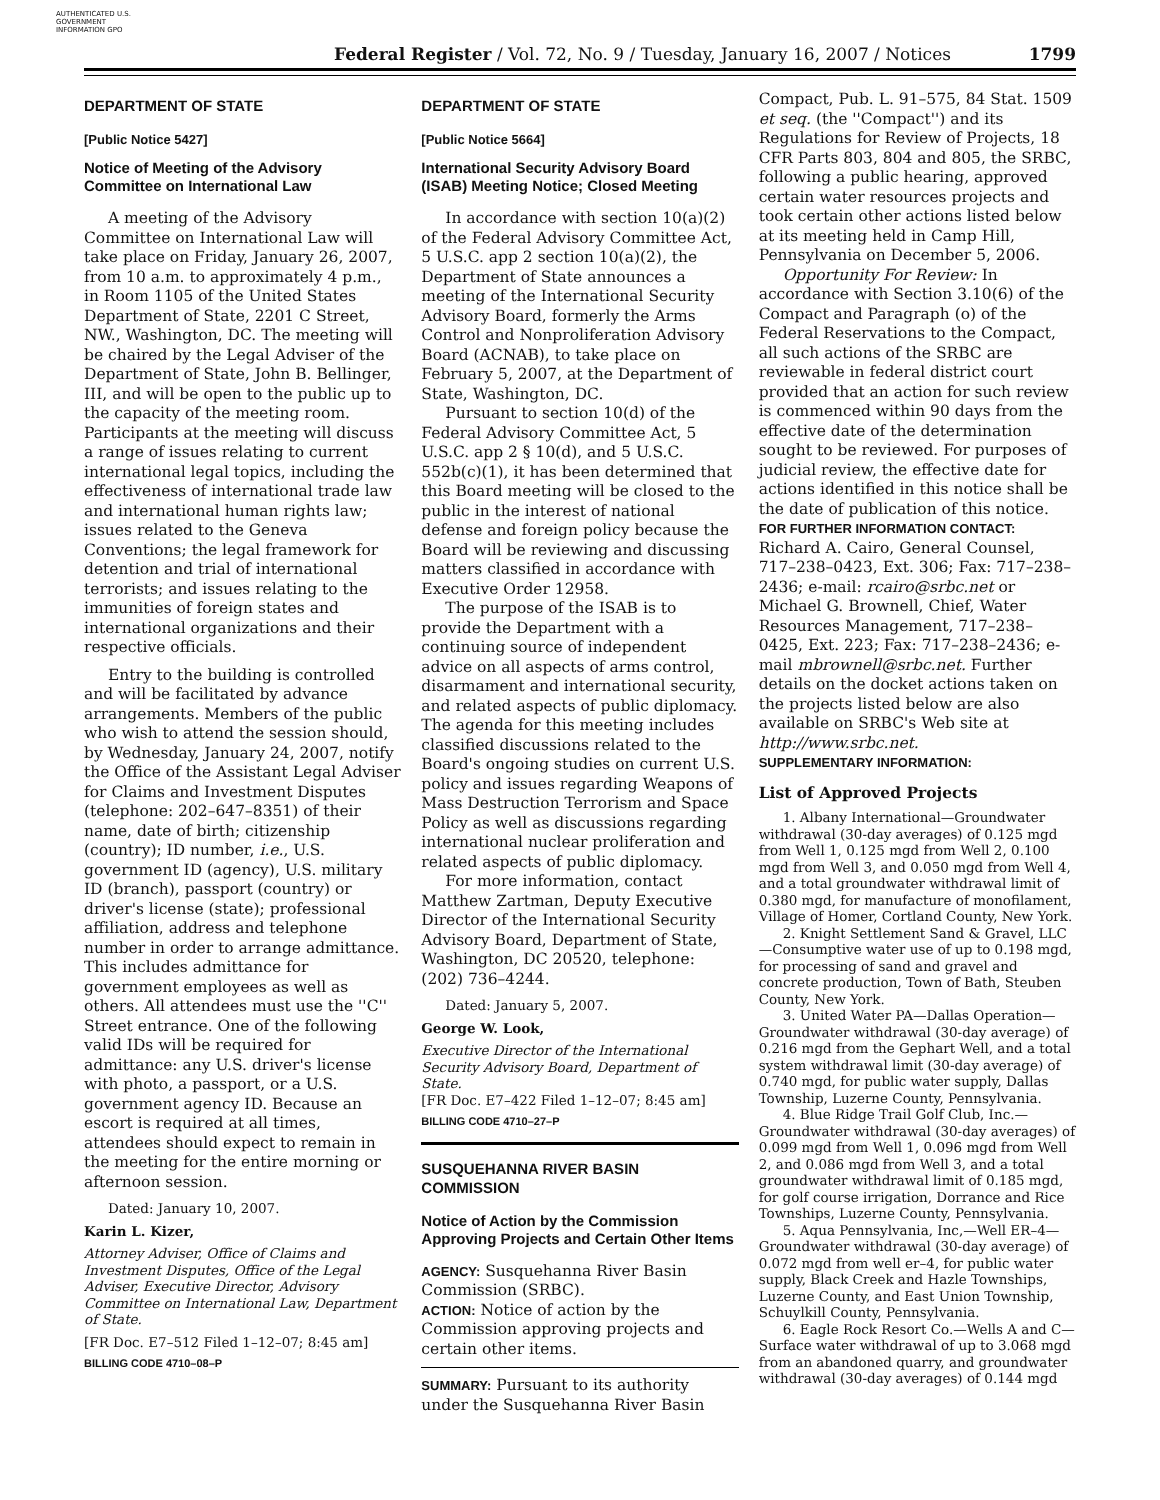AUTHENTICATED U.S. GOVERNMENT INFORMATION GPO
Federal Register / Vol. 72, No. 9 / Tuesday, January 16, 2007 / Notices 1799
DEPARTMENT OF STATE
[Public Notice 5427]
Notice of Meeting of the Advisory Committee on International Law
A meeting of the Advisory Committee on International Law will take place on Friday, January 26, 2007, from 10 a.m. to approximately 4 p.m., in Room 1105 of the United States Department of State, 2201 C Street, NW., Washington, DC. The meeting will be chaired by the Legal Adviser of the Department of State, John B. Bellinger, III, and will be open to the public up to the capacity of the meeting room. Participants at the meeting will discuss a range of issues relating to current international legal topics, including the effectiveness of international trade law and international human rights law; issues related to the Geneva Conventions; the legal framework for detention and trial of international terrorists; and issues relating to the immunities of foreign states and international organizations and their respective officials.
Entry to the building is controlled and will be facilitated by advance arrangements. Members of the public who wish to attend the session should, by Wednesday, January 24, 2007, notify the Office of the Assistant Legal Adviser for Claims and Investment Disputes (telephone: 202–647–8351) of their name, date of birth; citizenship (country); ID number, i.e., U.S. government ID (agency), U.S. military ID (branch), passport (country) or driver's license (state); professional affiliation, address and telephone number in order to arrange admittance. This includes admittance for government employees as well as others. All attendees must use the ''C'' Street entrance. One of the following valid IDs will be required for admittance: any U.S. driver's license with photo, a passport, or a U.S. government agency ID. Because an escort is required at all times, attendees should expect to remain in the meeting for the entire morning or afternoon session.
Dated: January 10, 2007.
Karin L. Kizer,
Attorney Adviser, Office of Claims and Investment Disputes, Office of the Legal Adviser, Executive Director, Advisory Committee on International Law, Department of State.
[FR Doc. E7–512 Filed 1–12–07; 8:45 am]
BILLING CODE 4710–08–P
DEPARTMENT OF STATE
[Public Notice 5664]
International Security Advisory Board (ISAB) Meeting Notice; Closed Meeting
In accordance with section 10(a)(2) of the Federal Advisory Committee Act, 5 U.S.C. app 2 section 10(a)(2), the Department of State announces a meeting of the International Security Advisory Board, formerly the Arms Control and Nonproliferation Advisory Board (ACNAB), to take place on February 5, 2007, at the Department of State, Washington, DC.
Pursuant to section 10(d) of the Federal Advisory Committee Act, 5 U.S.C. app 2 § 10(d), and 5 U.S.C. 552b(c)(1), it has been determined that this Board meeting will be closed to the public in the interest of national defense and foreign policy because the Board will be reviewing and discussing matters classified in accordance with Executive Order 12958.
The purpose of the ISAB is to provide the Department with a continuing source of independent advice on all aspects of arms control, disarmament and international security, and related aspects of public diplomacy. The agenda for this meeting includes classified discussions related to the Board's ongoing studies on current U.S. policy and issues regarding Weapons of Mass Destruction Terrorism and Space Policy as well as discussions regarding international nuclear proliferation and related aspects of public diplomacy.
For more information, contact Matthew Zartman, Deputy Executive Director of the International Security Advisory Board, Department of State, Washington, DC 20520, telephone: (202) 736–4244.
Dated: January 5, 2007.
George W. Look,
Executive Director of the International Security Advisory Board, Department of State.
[FR Doc. E7–422 Filed 1–12–07; 8:45 am]
BILLING CODE 4710–27–P
SUSQUEHANNA RIVER BASIN COMMISSION
Notice of Action by the Commission Approving Projects and Certain Other Items
AGENCY: Susquehanna River Basin Commission (SRBC).
ACTION: Notice of action by the Commission approving projects and certain other items.
SUMMARY: Pursuant to its authority under the Susquehanna River Basin
Compact, Pub. L. 91–575, 84 Stat. 1509 et seq. (the ''Compact'') and its Regulations for Review of Projects, 18 CFR Parts 803, 804 and 805, the SRBC, following a public hearing, approved certain water resources projects and took certain other actions listed below at its meeting held in Camp Hill, Pennsylvania on December 5, 2006.
Opportunity For Review: In accordance with Section 3.10(6) of the Compact and Paragraph (o) of the Federal Reservations to the Compact, all such actions of the SRBC are reviewable in federal district court provided that an action for such review is commenced within 90 days from the effective date of the determination sought to be reviewed. For purposes of judicial review, the effective date for actions identified in this notice shall be the date of publication of this notice.
FOR FURTHER INFORMATION CONTACT:
Richard A. Cairo, General Counsel, 717–238–0423, Ext. 306; Fax: 717–238–2436; e-mail: rcairo@srbc.net or Michael G. Brownell, Chief, Water Resources Management, 717–238–0425, Ext. 223; Fax: 717–238–2436; e-mail mbrownell@srbc.net. Further details on the docket actions taken on the projects listed below are also available on SRBC's Web site at http://www.srbc.net.
SUPPLEMENTARY INFORMATION:
List of Approved Projects
1. Albany International—Groundwater withdrawal (30-day averages) of 0.125 mgd from Well 1, 0.125 mgd from Well 2, 0.100 mgd from Well 3, and 0.050 mgd from Well 4, and a total groundwater withdrawal limit of 0.380 mgd, for manufacture of monofilament, Village of Homer, Cortland County, New York.
2. Knight Settlement Sand & Gravel, LLC—Consumptive water use of up to 0.198 mgd, for processing of sand and gravel and concrete production, Town of Bath, Steuben County, New York.
3. United Water PA—Dallas Operation—Groundwater withdrawal (30-day average) of 0.216 mgd from the Gephart Well, and a total system withdrawal limit (30-day average) of 0.740 mgd, for public water supply, Dallas Township, Luzerne County, Pennsylvania.
4. Blue Ridge Trail Golf Club, Inc.—Groundwater withdrawal (30-day averages) of 0.099 mgd from Well 1, 0.096 mgd from Well 2, and 0.086 mgd from Well 3, and a total groundwater withdrawal limit of 0.185 mgd, for golf course irrigation, Dorrance and Rice Townships, Luzerne County, Pennsylvania.
5. Aqua Pennsylvania, Inc,—Well ER–4—Groundwater withdrawal (30-day average) of 0.072 mgd from well er–4, for public water supply, Black Creek and Hazle Townships, Luzerne County, and East Union Township, Schuylkill County, Pennsylvania.
6. Eagle Rock Resort Co.—Wells A and C—Surface water withdrawal of up to 3.068 mgd from an abandoned quarry, and groundwater withdrawal (30-day averages) of 0.144 mgd